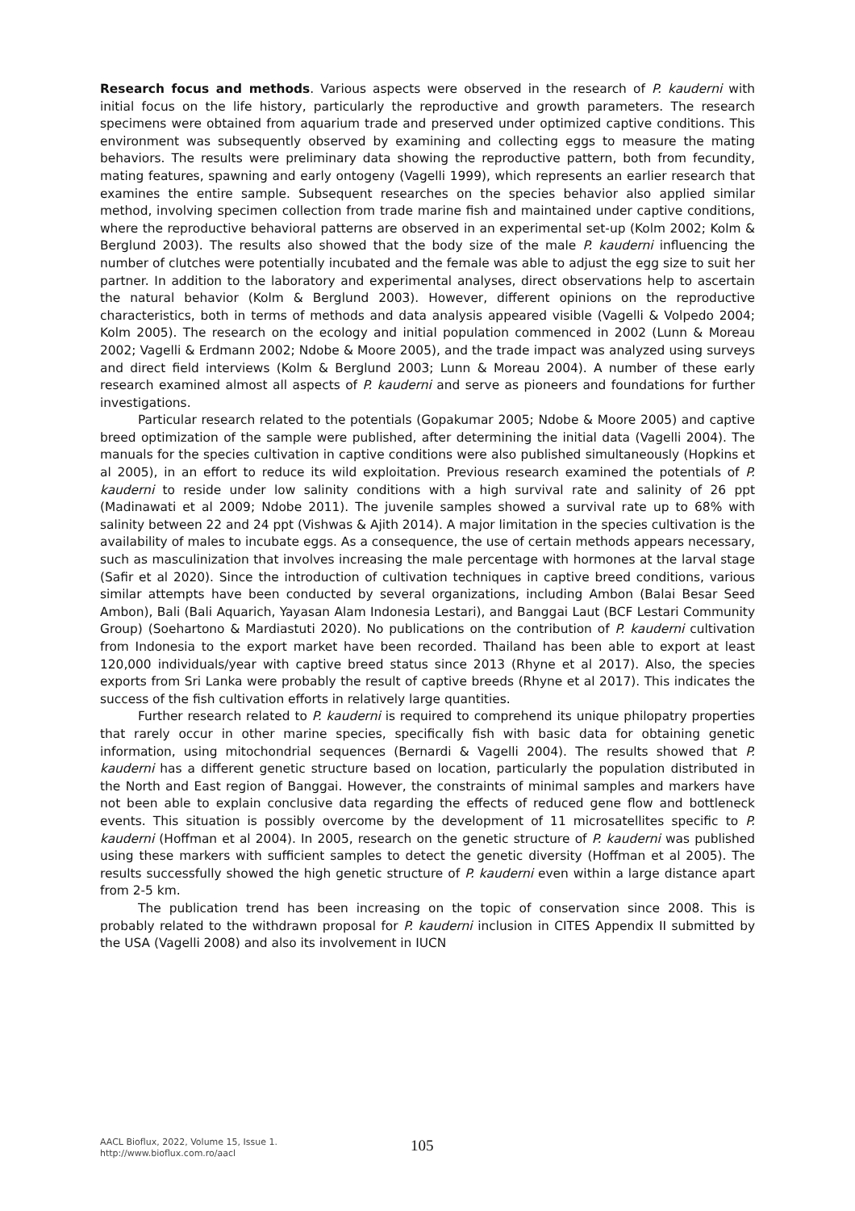Research focus and methods. Various aspects were observed in the research of P. kauderni with initial focus on the life history, particularly the reproductive and growth parameters. The research specimens were obtained from aquarium trade and preserved under optimized captive conditions. This environment was subsequently observed by examining and collecting eggs to measure the mating behaviors. The results were preliminary data showing the reproductive pattern, both from fecundity, mating features, spawning and early ontogeny (Vagelli 1999), which represents an earlier research that examines the entire sample. Subsequent researches on the species behavior also applied similar method, involving specimen collection from trade marine fish and maintained under captive conditions, where the reproductive behavioral patterns are observed in an experimental set-up (Kolm 2002; Kolm & Berglund 2003). The results also showed that the body size of the male P. kauderni influencing the number of clutches were potentially incubated and the female was able to adjust the egg size to suit her partner. In addition to the laboratory and experimental analyses, direct observations help to ascertain the natural behavior (Kolm & Berglund 2003). However, different opinions on the reproductive characteristics, both in terms of methods and data analysis appeared visible (Vagelli & Volpedo 2004; Kolm 2005). The research on the ecology and initial population commenced in 2002 (Lunn & Moreau 2002; Vagelli & Erdmann 2002; Ndobe & Moore 2005), and the trade impact was analyzed using surveys and direct field interviews (Kolm & Berglund 2003; Lunn & Moreau 2004). A number of these early research examined almost all aspects of P. kauderni and serve as pioneers and foundations for further investigations.
Particular research related to the potentials (Gopakumar 2005; Ndobe & Moore 2005) and captive breed optimization of the sample were published, after determining the initial data (Vagelli 2004). The manuals for the species cultivation in captive conditions were also published simultaneously (Hopkins et al 2005), in an effort to reduce its wild exploitation. Previous research examined the potentials of P. kauderni to reside under low salinity conditions with a high survival rate and salinity of 26 ppt (Madinawati et al 2009; Ndobe 2011). The juvenile samples showed a survival rate up to 68% with salinity between 22 and 24 ppt (Vishwas & Ajith 2014). A major limitation in the species cultivation is the availability of males to incubate eggs. As a consequence, the use of certain methods appears necessary, such as masculinization that involves increasing the male percentage with hormones at the larval stage (Safir et al 2020). Since the introduction of cultivation techniques in captive breed conditions, various similar attempts have been conducted by several organizations, including Ambon (Balai Besar Seed Ambon), Bali (Bali Aquarich, Yayasan Alam Indonesia Lestari), and Banggai Laut (BCF Lestari Community Group) (Soehartono & Mardiastuti 2020). No publications on the contribution of P. kauderni cultivation from Indonesia to the export market have been recorded. Thailand has been able to export at least 120,000 individuals/year with captive breed status since 2013 (Rhyne et al 2017). Also, the species exports from Sri Lanka were probably the result of captive breeds (Rhyne et al 2017). This indicates the success of the fish cultivation efforts in relatively large quantities.
Further research related to P. kauderni is required to comprehend its unique philopatry properties that rarely occur in other marine species, specifically fish with basic data for obtaining genetic information, using mitochondrial sequences (Bernardi & Vagelli 2004). The results showed that P. kauderni has a different genetic structure based on location, particularly the population distributed in the North and East region of Banggai. However, the constraints of minimal samples and markers have not been able to explain conclusive data regarding the effects of reduced gene flow and bottleneck events. This situation is possibly overcome by the development of 11 microsatellites specific to P. kauderni (Hoffman et al 2004). In 2005, research on the genetic structure of P. kauderni was published using these markers with sufficient samples to detect the genetic diversity (Hoffman et al 2005). The results successfully showed the high genetic structure of P. kauderni even within a large distance apart from 2-5 km.
The publication trend has been increasing on the topic of conservation since 2008. This is probably related to the withdrawn proposal for P. kauderni inclusion in CITES Appendix II submitted by the USA (Vagelli 2008) and also its involvement in IUCN
AACL Bioflux, 2022, Volume 15, Issue 1.
http://www.bioflux.com.ro/aacl
105